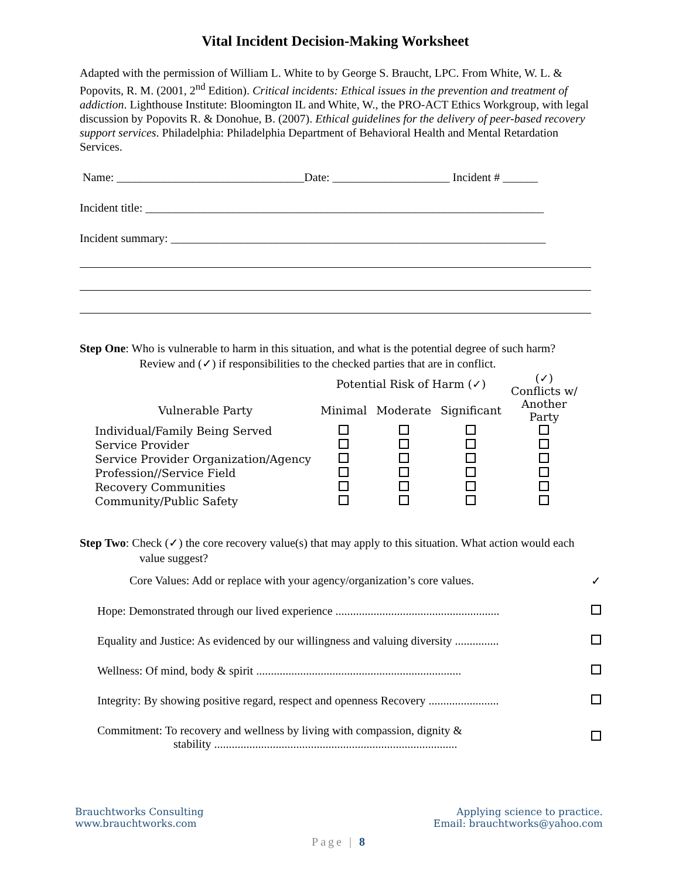Vital Incident Decision-Making Worksheet
Adapted with the permission of William L. White to by George S. Braucht, LPC. From White, W. L. & Popovits, R. M. (2001, 2<sup>nd</sup> Edition). Critical incidents: Ethical issues in the prevention and treatment of addiction. Lighthouse Institute: Bloomington IL and White, W., the PRO-ACT Ethics Workgroup, with legal discussion by Popovits R. & Donohue, B. (2007). Ethical guidelines for the delivery of peer-based recovery support services. Philadelphia: Philadelphia Department of Behavioral Health and Mental Retardation Services.
Name: ________________________________Date: ____________________ Incident # ______
Incident title: ____________________________________________________________________
Incident summary: ________________________________________________________________
Step One: Who is vulnerable to harm in this situation, and what is the potential degree of such harm? Review and (✓) if responsibilities to the checked parties that are in conflict.
| | Potential Risk of Harm (✓) | | | (✓) Conflicts w/ Another Party |
| --- | --- | --- | --- | --- |
| Vulnerable Party | Minimal | Moderate | Significant | |
| Individual/Family Being Served | | | | |
| Service Provider | | | | |
| Service Provider Organization/Agency | | | | |
| Profession//Service Field | | | | |
| Recovery Communities | | | | |
| Community/Public Safety | | | | |
Step Two: Check (✓) the core recovery value(s) that may apply to this situation. What action would each value suggest?
| Core Values: Add or replace with your agency/organization’s core values. | ✓ |
| Hope: Demonstrated through our lived experience ........................................................ | |
| Equality and Justice: As evidenced by our willingness and valuing diversity ............... | |
| Wellness: Of mind, body & spirit ...................................................................... | |
| Integrity: By showing positive regard, respect and openness Recovery ........................ | |
| Commitment: To recovery and wellness by living with compassion, dignity & stability ................................................................................... | |
Brauchtworks Consulting
www.brauchtworks.com
Applying science to practice.
Email: brauchtworks@yahoo.com
Page | 8